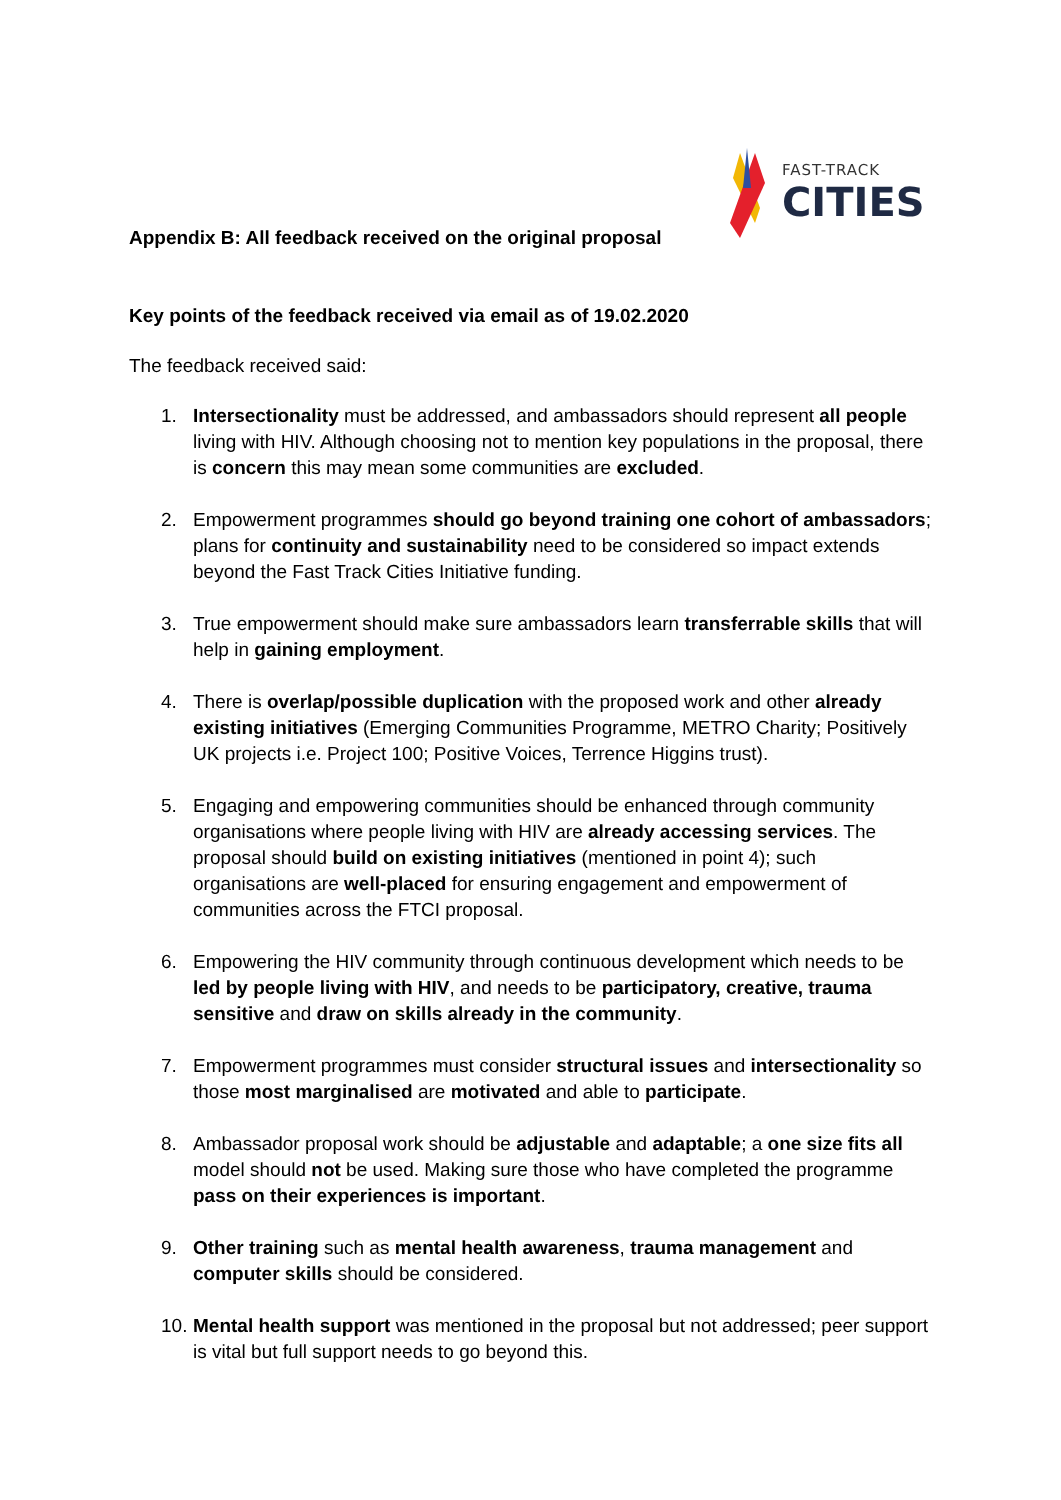FAST-TRACK
CITIES
Appendix B: All feedback received on the original proposal
Key points of the feedback received via email as of 19.02.2020
The feedback received said:
1. Intersectionality must be addressed, and ambassadors should represent all people living with HIV. Although choosing not to mention key populations in the proposal, there is concern this may mean some communities are excluded.
2. Empowerment programmes should go beyond training one cohort of ambassadors; plans for continuity and sustainability need to be considered so impact extends beyond the Fast Track Cities Initiative funding.
3. True empowerment should make sure ambassadors learn transferrable skills that will help in gaining employment.
4. There is overlap/possible duplication with the proposed work and other already existing initiatives (Emerging Communities Programme, METRO Charity; Positively UK projects i.e. Project 100; Positive Voices, Terrence Higgins trust).
5. Engaging and empowering communities should be enhanced through community organisations where people living with HIV are already accessing services. The proposal should build on existing initiatives (mentioned in point 4); such organisations are well-placed for ensuring engagement and empowerment of communities across the FTCI proposal.
6. Empowering the HIV community through continuous development which needs to be led by people living with HIV, and needs to be participatory, creative, trauma sensitive and draw on skills already in the community.
7. Empowerment programmes must consider structural issues and intersectionality so those most marginalised are motivated and able to participate.
8. Ambassador proposal work should be adjustable and adaptable; a one size fits all model should not be used. Making sure those who have completed the programme pass on their experiences is important.
9. Other training such as mental health awareness, trauma management and computer skills should be considered.
10. Mental health support was mentioned in the proposal but not addressed; peer support is vital but full support needs to go beyond this.